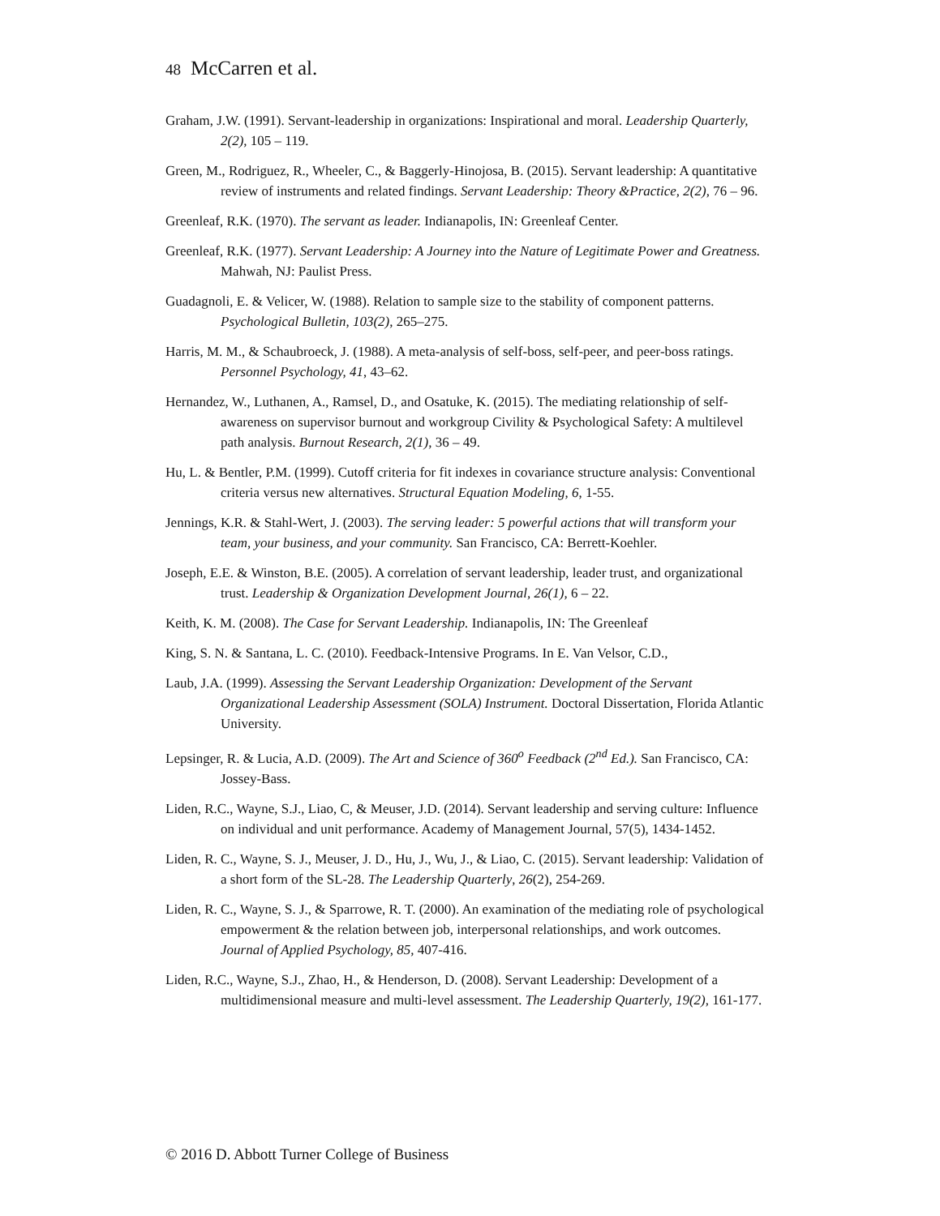48 McCarren et al.
Graham, J.W. (1991). Servant-leadership in organizations: Inspirational and moral. Leadership Quarterly, 2(2), 105 – 119.
Green, M., Rodriguez, R., Wheeler, C., & Baggerly-Hinojosa, B. (2015). Servant leadership: A quantitative review of instruments and related findings. Servant Leadership: Theory &Practice, 2(2), 76 – 96.
Greenleaf, R.K. (1970). The servant as leader. Indianapolis, IN: Greenleaf Center.
Greenleaf, R.K. (1977). Servant Leadership: A Journey into the Nature of Legitimate Power and Greatness. Mahwah, NJ: Paulist Press.
Guadagnoli, E. & Velicer, W. (1988). Relation to sample size to the stability of component patterns. Psychological Bulletin, 103(2), 265–275.
Harris, M. M., & Schaubroeck, J. (1988). A meta-analysis of self-boss, self-peer, and peer-boss ratings. Personnel Psychology, 41, 43–62.
Hernandez, W., Luthanen, A., Ramsel, D., and Osatuke, K. (2015). The mediating relationship of self-awareness on supervisor burnout and workgroup Civility & Psychological Safety: A multilevel path analysis. Burnout Research, 2(1), 36 – 49.
Hu, L. & Bentler, P.M. (1999). Cutoff criteria for fit indexes in covariance structure analysis: Conventional criteria versus new alternatives. Structural Equation Modeling, 6, 1-55.
Jennings, K.R. & Stahl-Wert, J. (2003). The serving leader: 5 powerful actions that will transform your team, your business, and your community. San Francisco, CA: Berrett-Koehler.
Joseph, E.E. & Winston, B.E. (2005). A correlation of servant leadership, leader trust, and organizational trust. Leadership & Organization Development Journal, 26(1), 6 – 22.
Keith, K. M. (2008). The Case for Servant Leadership. Indianapolis, IN: The Greenleaf
King, S. N. & Santana, L. C. (2010). Feedback-Intensive Programs. In E. Van Velsor, C.D.,
Laub, J.A. (1999). Assessing the Servant Leadership Organization: Development of the Servant Organizational Leadership Assessment (SOLA) Instrument. Doctoral Dissertation, Florida Atlantic University.
Lepsinger, R. & Lucia, A.D. (2009). The Art and Science of 360<sup>o</sup> Feedback (2<sup>nd</sup> Ed.). San Francisco, CA: Jossey-Bass.
Liden, R.C., Wayne, S.J., Liao, C, & Meuser, J.D. (2014). Servant leadership and serving culture: Influence on individual and unit performance. Academy of Management Journal, 57(5), 1434-1452.
Liden, R. C., Wayne, S. J., Meuser, J. D., Hu, J., Wu, J., & Liao, C. (2015). Servant leadership: Validation of a short form of the SL-28. The Leadership Quarterly, 26(2), 254-269.
Liden, R. C., Wayne, S. J., & Sparrowe, R. T. (2000). An examination of the mediating role of psychological empowerment & the relation between job, interpersonal relationships, and work outcomes. Journal of Applied Psychology, 85, 407-416.
Liden, R.C., Wayne, S.J., Zhao, H., & Henderson, D. (2008). Servant Leadership: Development of a multidimensional measure and multi-level assessment. The Leadership Quarterly, 19(2), 161-177.
© 2016 D. Abbott Turner College of Business